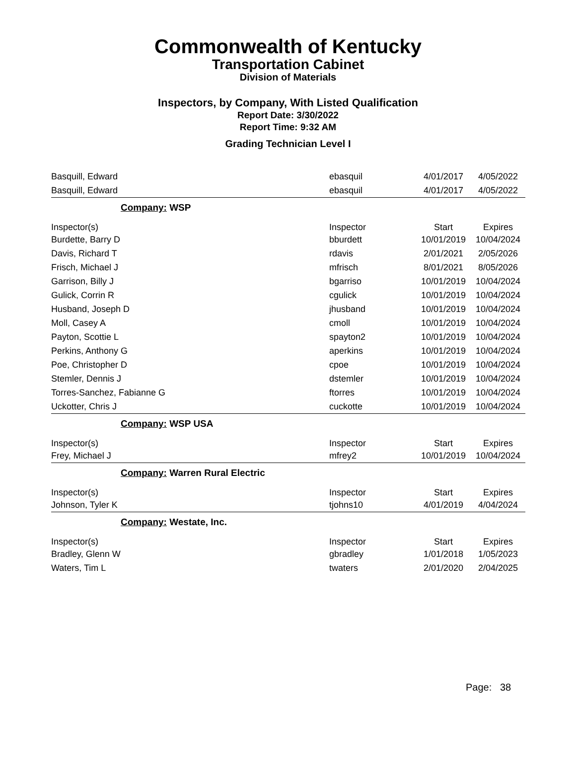Commonwealth of Kentucky
Transportation Cabinet
Division of Materials
Inspectors, by Company, With Listed Qualification
Report Date: 3/30/2022
Report Time: 9:32 AM
Grading Technician Level I
| Basquill, Edward | ebasquil | 4/01/2017 | 4/05/2022 |
| Basquill, Edward | ebasquil | 4/01/2017 | 4/05/2022 |
| Company: WSP | | | |
| Inspector(s) | Inspector | Start | Expires |
| Burdette, Barry D | bburdett | 10/01/2019 | 10/04/2024 |
| Davis, Richard T | rdavis | 2/01/2021 | 2/05/2026 |
| Frisch, Michael J | mfrisch | 8/01/2021 | 8/05/2026 |
| Garrison, Billy J | bgarriso | 10/01/2019 | 10/04/2024 |
| Gulick, Corrin R | cgulick | 10/01/2019 | 10/04/2024 |
| Husband, Joseph D | jhusband | 10/01/2019 | 10/04/2024 |
| Moll, Casey A | cmoll | 10/01/2019 | 10/04/2024 |
| Payton, Scottie L | spayton2 | 10/01/2019 | 10/04/2024 |
| Perkins, Anthony G | aperkins | 10/01/2019 | 10/04/2024 |
| Poe, Christopher D | cpoe | 10/01/2019 | 10/04/2024 |
| Stemler, Dennis J | dstemler | 10/01/2019 | 10/04/2024 |
| Torres-Sanchez, Fabianne G | ftorres | 10/01/2019 | 10/04/2024 |
| Uckotter, Chris J | cuckotte | 10/01/2019 | 10/04/2024 |
| Company: WSP USA | | | |
| Inspector(s) | Inspector | Start | Expires |
| Frey, Michael J | mfrey2 | 10/01/2019 | 10/04/2024 |
| Company: Warren Rural Electric | | | |
| Inspector(s) | Inspector | Start | Expires |
| Johnson, Tyler K | tjohns10 | 4/01/2019 | 4/04/2024 |
| Company: Westate, Inc. | | | |
| Inspector(s) | Inspector | Start | Expires |
| Bradley, Glenn W | gbradley | 1/01/2018 | 1/05/2023 |
| Waters, Tim L | twaters | 2/01/2020 | 2/04/2025 |
Page: 38